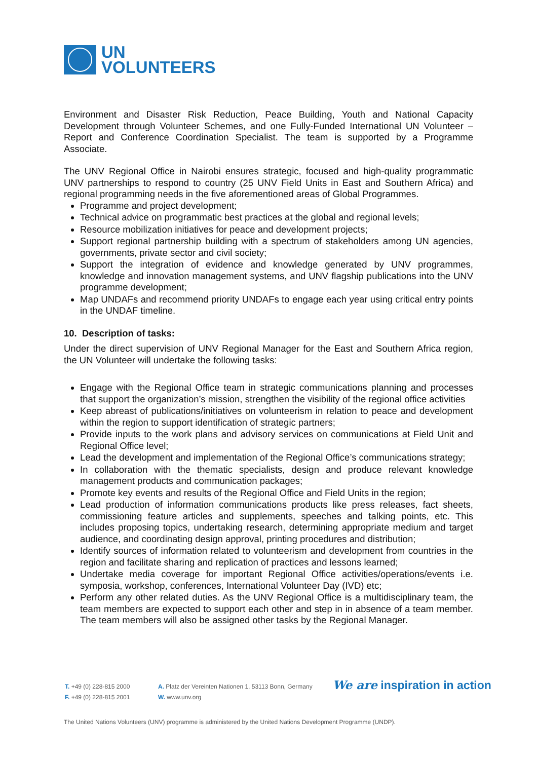UN
VOLUNTEERS
Environment and Disaster Risk Reduction, Peace Building, Youth and National Capacity Development through Volunteer Schemes, and one Fully-Funded International UN Volunteer – Report and Conference Coordination Specialist. The team is supported by a Programme Associate.
The UNV Regional Office in Nairobi ensures strategic, focused and high-quality programmatic UNV partnerships to respond to country (25 UNV Field Units in East and Southern Africa) and regional programming needs in the five aforementioned areas of Global Programmes.
Programme and project development;
Technical advice on programmatic best practices at the global and regional levels;
Resource mobilization initiatives for peace and development projects;
Support regional partnership building with a spectrum of stakeholders among UN agencies, governments, private sector and civil society;
Support the integration of evidence and knowledge generated by UNV programmes, knowledge and innovation management systems, and UNV flagship publications into the UNV programme development;
Map UNDAFs and recommend priority UNDAFs to engage each year using critical entry points in the UNDAF timeline.
10. Description of tasks:
Under the direct supervision of UNV Regional Manager for the East and Southern Africa region, the UN Volunteer will undertake the following tasks:
Engage with the Regional Office team in strategic communications planning and processes that support the organization’s mission, strengthen the visibility of the regional office activities
Keep abreast of publications/initiatives on volunteerism in relation to peace and development within the region to support identification of strategic partners;
Provide inputs to the work plans and advisory services on communications at Field Unit and Regional Office level;
Lead the development and implementation of the Regional Office’s communications strategy;
In collaboration with the thematic specialists, design and produce relevant knowledge management products and communication packages;
Promote key events and results of the Regional Office and Field Units in the region;
Lead production of information communications products like press releases, fact sheets, commissioning feature articles and supplements, speeches and talking points, etc. This includes proposing topics, undertaking research, determining appropriate medium and target audience, and coordinating design approval, printing procedures and distribution;
Identify sources of information related to volunteerism and development from countries in the region and facilitate sharing and replication of practices and lessons learned;
Undertake media coverage for important Regional Office activities/operations/events i.e. symposia, workshop, conferences, International Volunteer Day (IVD) etc;
Perform any other related duties. As the UNV Regional Office is a multidisciplinary team, the team members are expected to support each other and step in in absence of a team member. The team members will also be assigned other tasks by the Regional Manager.
T. +49 (0) 228-815 2000
F. +49 (0) 228-815 2001
A. Platz der Vereinten Nationen 1, 53113 Bonn, Germany
W. www.unv.org
We are inspiration in action
The United Nations Volunteers (UNV) programme is administered by the United Nations Development Programme (UNDP).